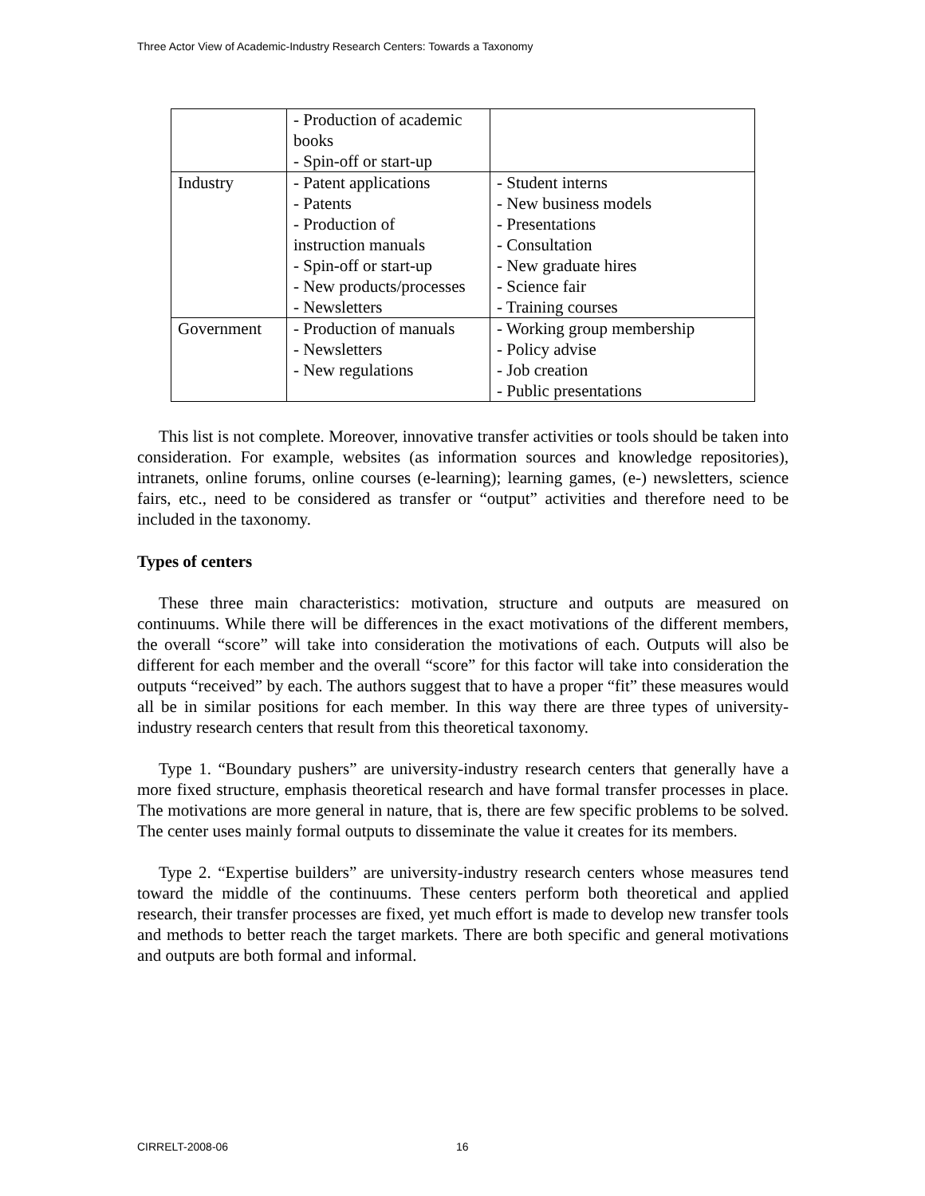Three Actor View of Academic-Industry Research Centers: Towards a Taxonomy
| | - Production of academic books - Spin-off or start-up | |
| Industry | - Patent applications - Patents - Production of instruction manuals - Spin-off or start-up - New products/processes - Newsletters | - Student interns - New business models - Presentations - Consultation - New graduate hires - Science fair - Training courses |
| Government | - Production of manuals - Newsletters - New regulations | - Working group membership - Policy advise - Job creation - Public presentations |
This list is not complete. Moreover, innovative transfer activities or tools should be taken into consideration. For example, websites (as information sources and knowledge repositories), intranets, online forums, online courses (e-learning); learning games, (e-) newsletters, science fairs, etc., need to be considered as transfer or “output” activities and therefore need to be included in the taxonomy.
Types of centers
These three main characteristics: motivation, structure and outputs are measured on continuums. While there will be differences in the exact motivations of the different members, the overall “score” will take into consideration the motivations of each. Outputs will also be different for each member and the overall “score” for this factor will take into consideration the outputs “received” by each. The authors suggest that to have a proper “fit” these measures would all be in similar positions for each member. In this way there are three types of university-industry research centers that result from this theoretical taxonomy.
Type 1. “Boundary pushers” are university-industry research centers that generally have a more fixed structure, emphasis theoretical research and have formal transfer processes in place. The motivations are more general in nature, that is, there are few specific problems to be solved. The center uses mainly formal outputs to disseminate the value it creates for its members.
Type 2. “Expertise builders” are university-industry research centers whose measures tend toward the middle of the continuums. These centers perform both theoretical and applied research, their transfer processes are fixed, yet much effort is made to develop new transfer tools and methods to better reach the target markets. There are both specific and general motivations and outputs are both formal and informal.
CIRRELT-2008-06 16